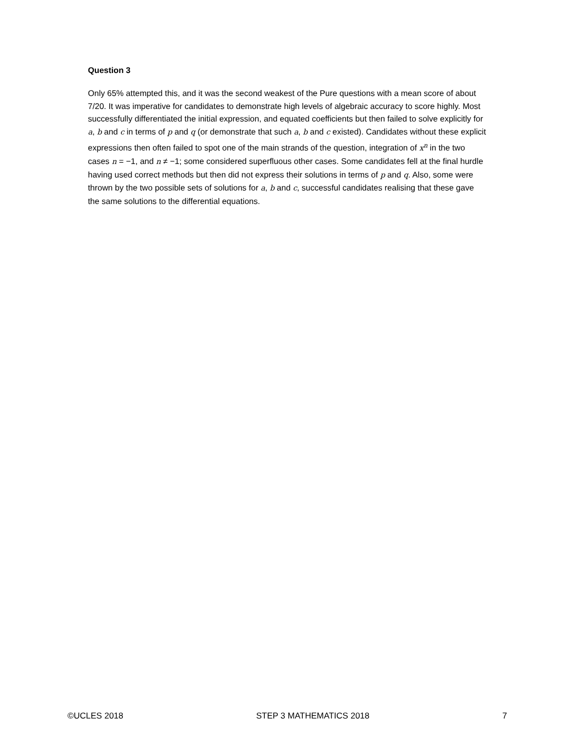Question 3
Only 65% attempted this, and it was the second weakest of the Pure questions with a mean score of about 7/20. It was imperative for candidates to demonstrate high levels of algebraic accuracy to score highly. Most successfully differentiated the initial expression, and equated coefficients but then failed to solve explicitly for a, b and c in terms of p and q (or demonstrate that such a, b and c existed). Candidates without these explicit expressions then often failed to spot one of the main strands of the question, integration of x<sup>n</sup> in the two cases n = −1, and n ≠ −1; some considered superfluous other cases. Some candidates fell at the final hurdle having used correct methods but then did not express their solutions in terms of p and q. Also, some were thrown by the two possible sets of solutions for a, b and c, successful candidates realising that these gave the same solutions to the differential equations.
©UCLES 2018 STEP 3 MATHEMATICS 2018 7